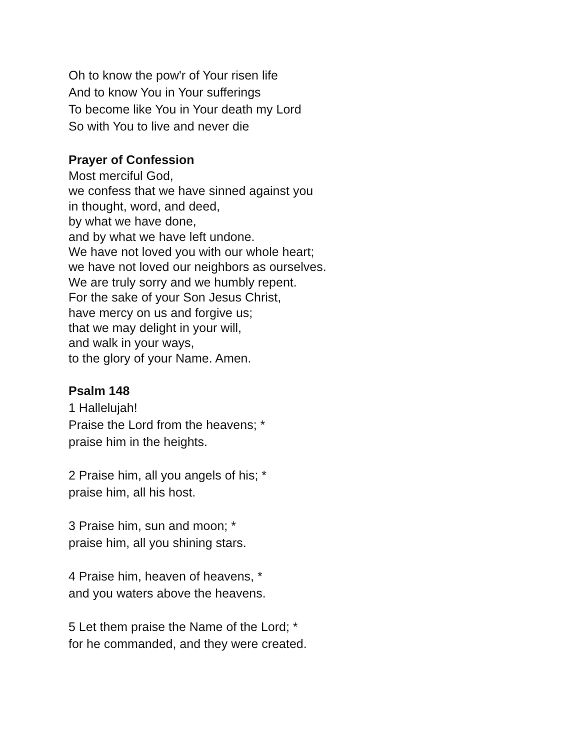Oh to know the pow'r of Your risen life
And to know You in Your sufferings
To become like You in Your death my Lord
So with You to live and never die
Prayer of Confession
Most merciful God,
we confess that we have sinned against you
in thought, word, and deed,
by what we have done,
and by what we have left undone.
We have not loved you with our whole heart;
we have not loved our neighbors as ourselves.
We are truly sorry and we humbly repent.
For the sake of your Son Jesus Christ,
have mercy on us and forgive us;
that we may delight in your will,
and walk in your ways,
to the glory of your Name. Amen.
Psalm 148
1 Hallelujah!
Praise the Lord from the heavens; *
praise him in the heights.
2 Praise him, all you angels of his; *
praise him, all his host.
3 Praise him, sun and moon; *
praise him, all you shining stars.
4 Praise him, heaven of heavens, *
and you waters above the heavens.
5 Let them praise the Name of the Lord; *
for he commanded, and they were created.